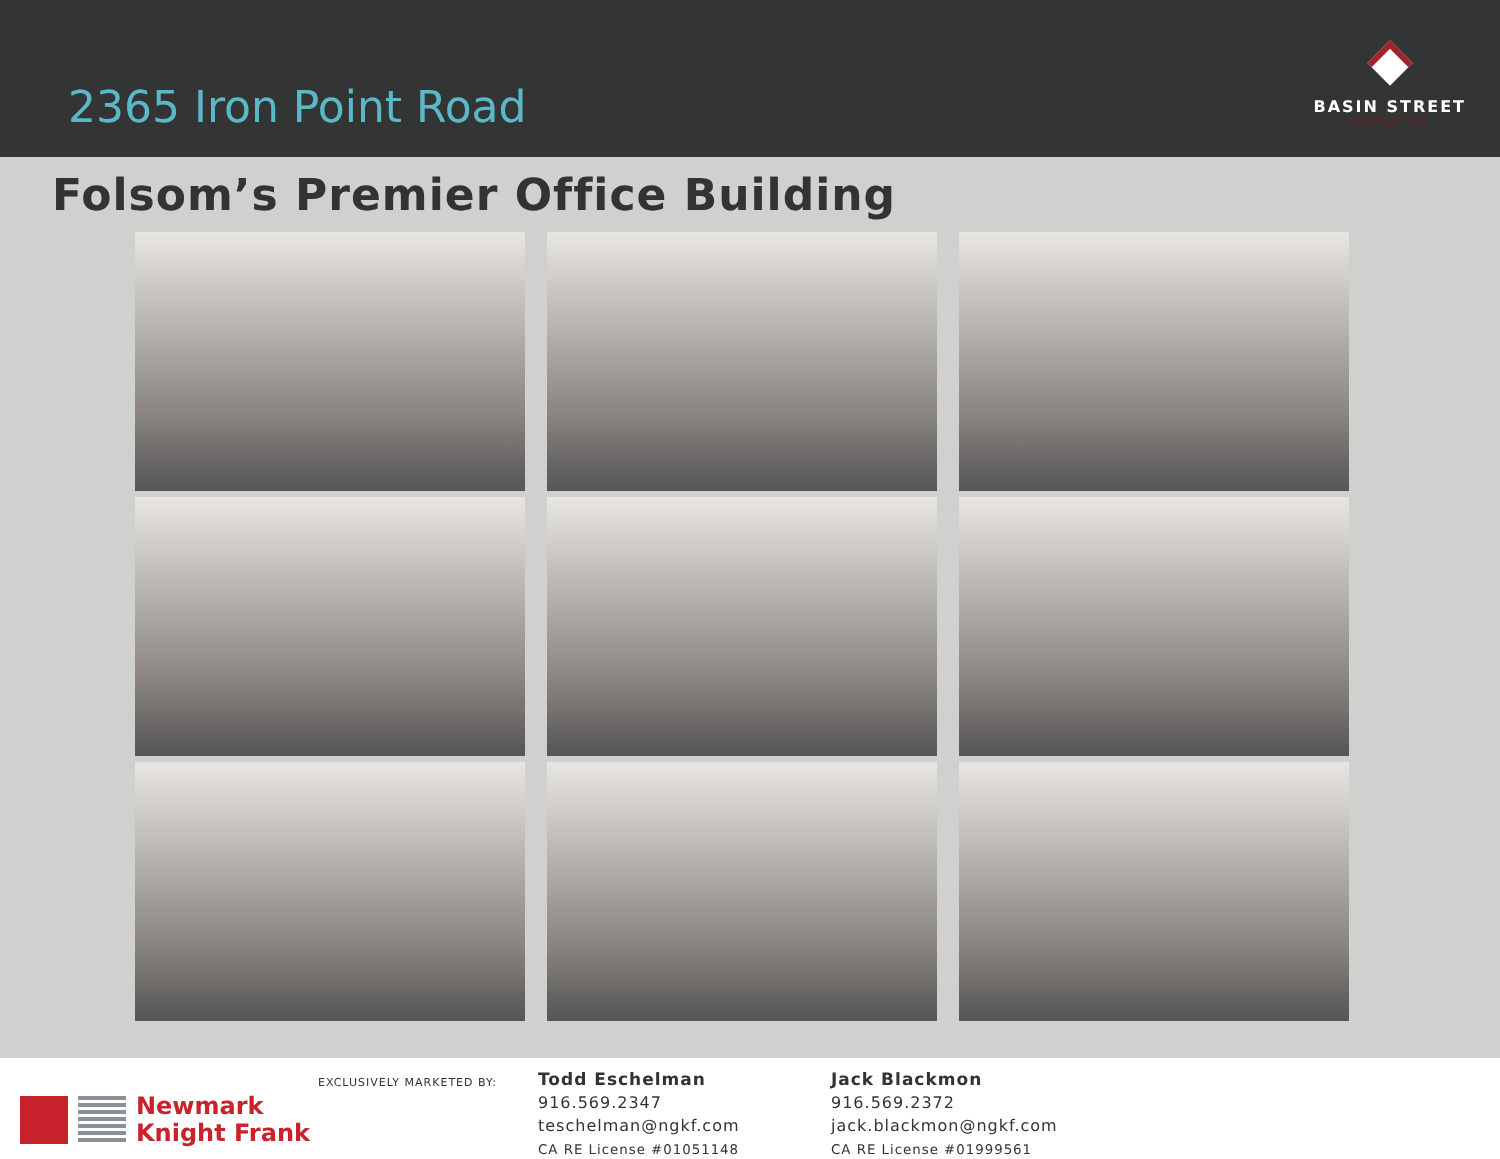2365 Iron Point Road
BASIN STREET
PROPERTIES
Folsom’s Premier Office Building
Newmark
Knight Frank
EXCLUSIVELY MARKETED BY:
Todd Eschelman
916.569.2347
teschelman@ngkf.com
CA RE License #01051148
Jack Blackmon
916.569.2372
jack.blackmon@ngkf.com
CA RE License #01999561